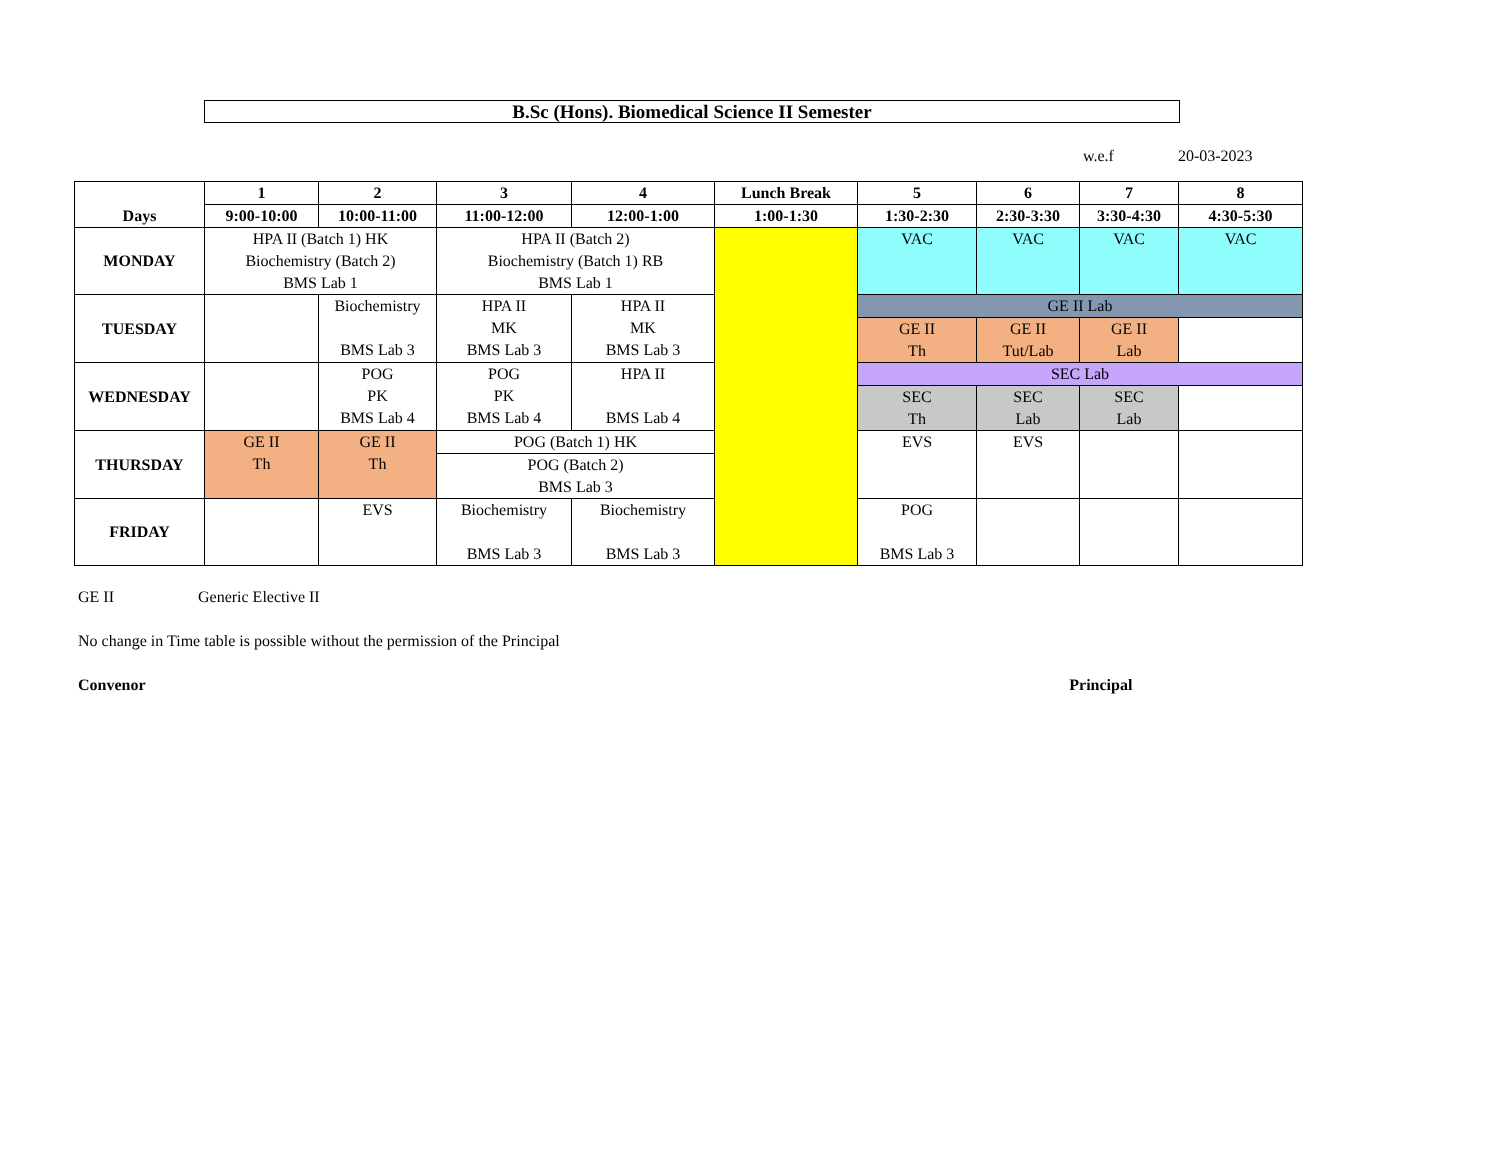B.Sc (Hons). Biomedical Science II Semester
w.e.f 20-03-2023
| Days | 1 | 2 | 3 | 4 | Lunch Break | 5 | 6 | 7 | 8 |
| --- | --- | --- | --- | --- | --- | --- | --- | --- | --- |
| | 9:00-10:00 | 10:00-11:00 | 11:00-12:00 | 12:00-1:00 | 1:00-1:30 | 1:30-2:30 | 2:30-3:30 | 3:30-4:30 | 4:30-5:30 |
| MONDAY | HPA II (Batch 1) HK Biochemistry (Batch 2) BMS Lab 1 | | HPA II (Batch 2) Biochemistry (Batch 1) RB BMS Lab 1 | | | VAC | VAC | VAC | VAC |
| TUESDAY | | Biochemistry BMS Lab 3 | HPA II MK BMS Lab 3 | HPA II MK BMS Lab 3 | | GE II Lab | | | |
| | | | | | | GE II Th | GE II Tut/Lab | GE II Lab | |
| WEDNESDAY | | POG PK BMS Lab 4 | POG PK BMS Lab 4 | HPA II BMS Lab 4 | | SEC Lab | | | |
| | | | | | | SEC Th | SEC Lab | SEC Lab | |
| THURSDAY | GE II Th | GE II Th | POG (Batch 1) HK POG (Batch 2) BMS Lab 3 | | | EVS | EVS | | |
| FRIDAY | | EVS | Biochemistry BMS Lab 3 | Biochemistry BMS Lab 3 | | POG BMS Lab 3 | | | |
GE II Generic Elective II
No change in Time table is possible without the permission of the Principal
Convenor Principal